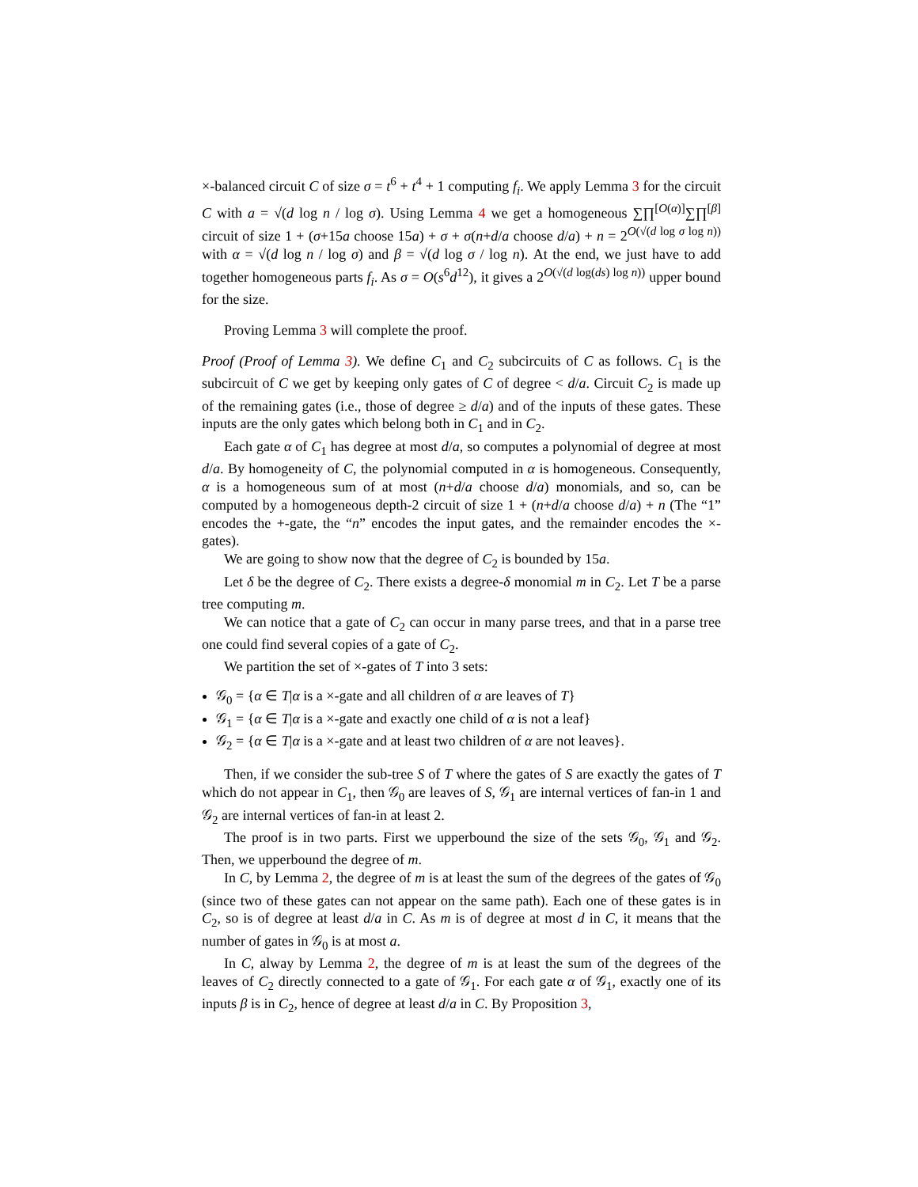×-balanced circuit C of size σ = t<sup>6</sup> + t<sup>4</sup> + 1 computing f<sub>i</sub>. We apply Lemma 3 for the circuit C with a = √(d log n / log σ). Using Lemma 4 we get a homogeneous ∑∏<sup>[O(α)]</sup>∑∏<sup>[β]</sup> circuit of size 1 + (σ+15a choose 15a) + σ + σ(n+d/a choose d/a) + n = 2<sup>O(√(d log σ log n))</sup> with α = √(d log n / log σ) and β = √(d log σ / log n). At the end, we just have to add together homogeneous parts f<sub>i</sub>. As σ = O(s<sup>6</sup>d<sup>12</sup>), it gives a 2<sup>O(√(d log(ds) log n))</sup> upper bound for the size.
Proving Lemma 3 will complete the proof.
Proof (Proof of Lemma 3). We define C<sub>1</sub> and C<sub>2</sub> subcircuits of C as follows. C<sub>1</sub> is the subcircuit of C we get by keeping only gates of C of degree < d/a. Circuit C<sub>2</sub> is made up of the remaining gates (i.e., those of degree ≥ d/a) and of the inputs of these gates. These inputs are the only gates which belong both in C<sub>1</sub> and in C<sub>2</sub>.
Each gate α of C<sub>1</sub> has degree at most d/a, so computes a polynomial of degree at most d/a. By homogeneity of C, the polynomial computed in α is homogeneous. Consequently, α is a homogeneous sum of at most (n+d/a choose d/a) monomials, and so, can be computed by a homogeneous depth-2 circuit of size 1 + (n+d/a choose d/a) + n (The “1” encodes the +-gate, the “n” encodes the input gates, and the remainder encodes the ×-gates).
We are going to show now that the degree of C<sub>2</sub> is bounded by 15a.
Let δ be the degree of C<sub>2</sub>. There exists a degree-δ monomial m in C<sub>2</sub>. Let T be a parse tree computing m.
We can notice that a gate of C<sub>2</sub> can occur in many parse trees, and that in a parse tree one could find several copies of a gate of C<sub>2</sub>.
We partition the set of ×-gates of T into 3 sets:
𝒢<sub>0</sub> = {α ∈ T|α is a ×-gate and all children of α are leaves of T}
𝒢<sub>1</sub> = {α ∈ T|α is a ×-gate and exactly one child of α is not a leaf}
𝒢<sub>2</sub> = {α ∈ T|α is a ×-gate and at least two children of α are not leaves}.
Then, if we consider the sub-tree S of T where the gates of S are exactly the gates of T which do not appear in C<sub>1</sub>, then 𝒢<sub>0</sub> are leaves of S, 𝒢<sub>1</sub> are internal vertices of fan-in 1 and 𝒢<sub>2</sub> are internal vertices of fan-in at least 2.
The proof is in two parts. First we upperbound the size of the sets 𝒢<sub>0</sub>, 𝒢<sub>1</sub> and 𝒢<sub>2</sub>. Then, we upperbound the degree of m.
In C, by Lemma 2, the degree of m is at least the sum of the degrees of the gates of 𝒢<sub>0</sub> (since two of these gates can not appear on the same path). Each one of these gates is in C<sub>2</sub>, so is of degree at least d/a in C. As m is of degree at most d in C, it means that the number of gates in 𝒢<sub>0</sub> is at most a.
In C, alway by Lemma 2, the degree of m is at least the sum of the degrees of the leaves of C<sub>2</sub> directly connected to a gate of 𝒢<sub>1</sub>. For each gate α of 𝒢<sub>1</sub>, exactly one of its inputs β is in C<sub>2</sub>, hence of degree at least d/a in C. By Proposition 3,